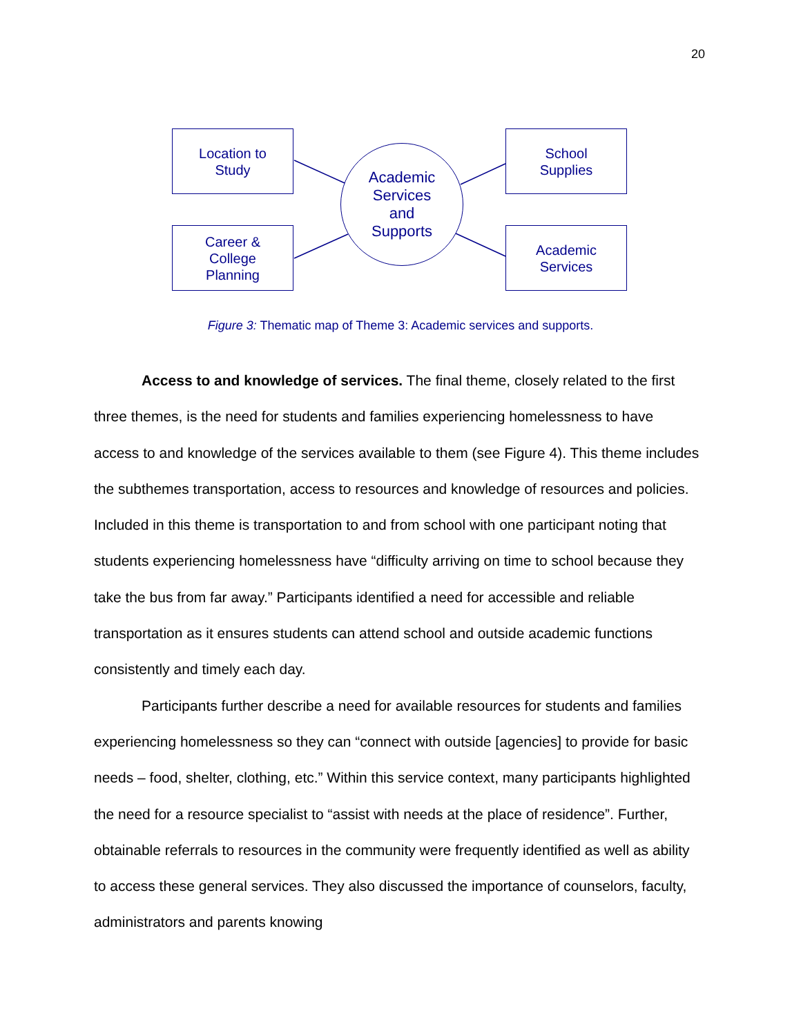20
Location to
Study
Career &
College
Planning
Academic
Services
and
Supports
School
Supplies
Academic
Services
Figure 3: Thematic map of Theme 3: Academic services and supports.
Access to and knowledge of services. The final theme, closely related to the first three themes, is the need for students and families experiencing homelessness to have access to and knowledge of the services available to them (see Figure 4). This theme includes the subthemes transportation, access to resources and knowledge of resources and policies. Included in this theme is transportation to and from school with one participant noting that students experiencing homelessness have “difficulty arriving on time to school because they take the bus from far away.” Participants identified a need for accessible and reliable transportation as it ensures students can attend school and outside academic functions consistently and timely each day.
Participants further describe a need for available resources for students and families experiencing homelessness so they can “connect with outside [agencies] to provide for basic needs – food, shelter, clothing, etc.” Within this service context, many participants highlighted the need for a resource specialist to “assist with needs at the place of residence”. Further, obtainable referrals to resources in the community were frequently identified as well as ability to access these general services. They also discussed the importance of counselors, faculty, administrators and parents knowing